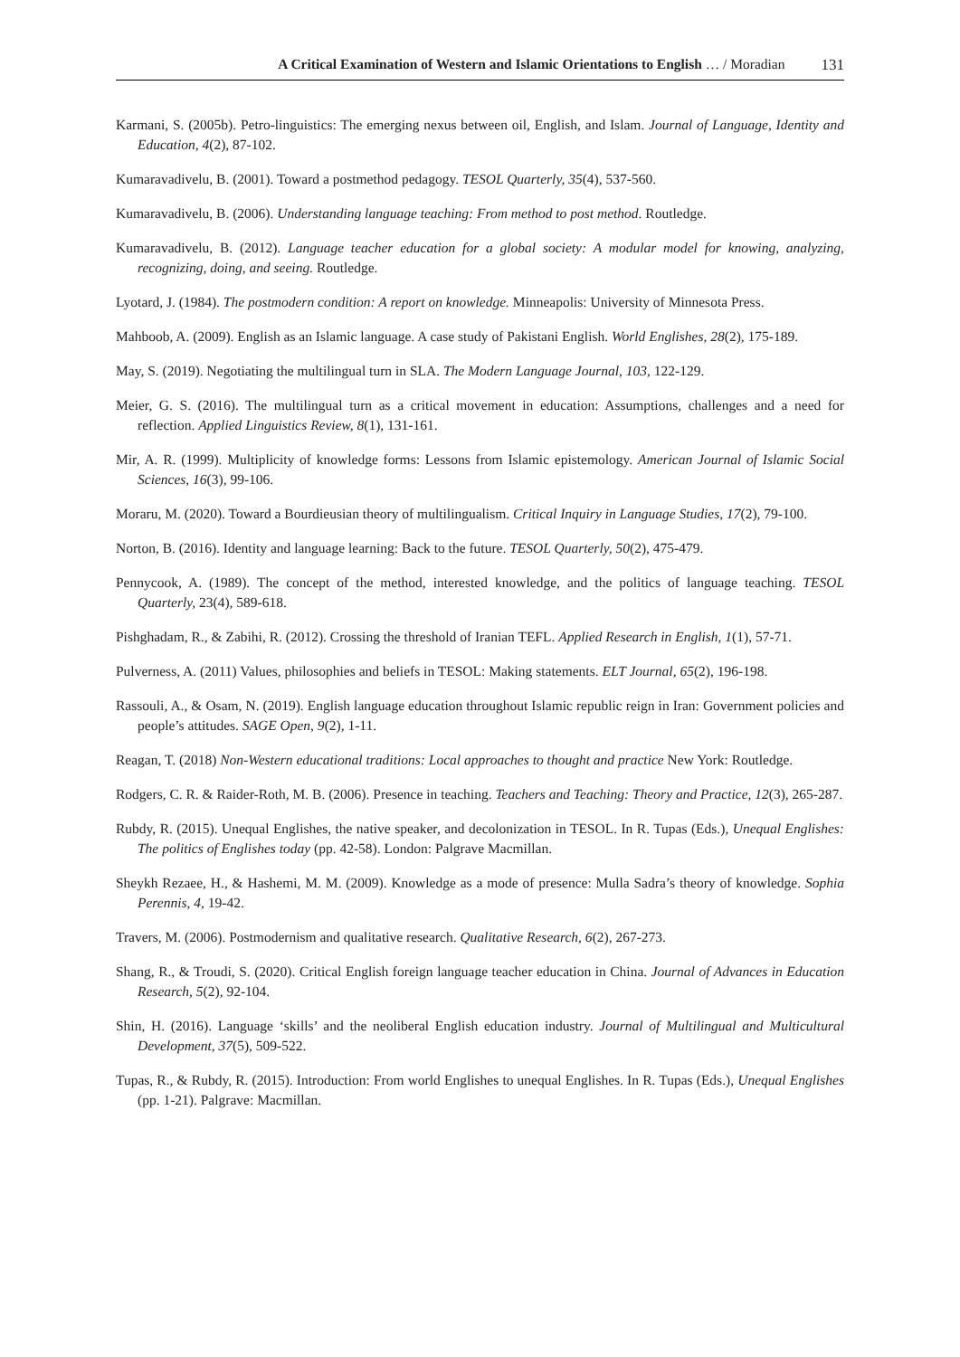A Critical Examination of Western and Islamic Orientations to English … / Moradian 131
Karmani, S. (2005b). Petro-linguistics: The emerging nexus between oil, English, and Islam. Journal of Language, Identity and Education, 4(2), 87-102.
Kumaravadivelu, B. (2001). Toward a postmethod pedagogy. TESOL Quarterly, 35(4), 537-560.
Kumaravadivelu, B. (2006). Understanding language teaching: From method to post method. Routledge.
Kumaravadivelu, B. (2012). Language teacher education for a global society: A modular model for knowing, analyzing, recognizing, doing, and seeing. Routledge.
Lyotard, J. (1984). The postmodern condition: A report on knowledge. Minneapolis: University of Minnesota Press.
Mahboob, A. (2009). English as an Islamic language. A case study of Pakistani English. World Englishes, 28(2), 175-189.
May, S. (2019). Negotiating the multilingual turn in SLA. The Modern Language Journal, 103, 122-129.
Meier, G. S. (2016). The multilingual turn as a critical movement in education: Assumptions, challenges and a need for reflection. Applied Linguistics Review, 8(1), 131-161.
Mir, A. R. (1999). Multiplicity of knowledge forms: Lessons from Islamic epistemology. American Journal of Islamic Social Sciences, 16(3), 99-106.
Moraru, M. (2020). Toward a Bourdieusian theory of multilingualism. Critical Inquiry in Language Studies, 17(2), 79-100.
Norton, B. (2016). Identity and language learning: Back to the future. TESOL Quarterly, 50(2), 475-479.
Pennycook, A. (1989). The concept of the method, interested knowledge, and the politics of language teaching. TESOL Quarterly, 23(4), 589-618.
Pishghadam, R., & Zabihi, R. (2012). Crossing the threshold of Iranian TEFL. Applied Research in English, 1(1), 57-71.
Pulverness, A. (2011) Values, philosophies and beliefs in TESOL: Making statements. ELT Journal, 65(2), 196-198.
Rassouli, A., & Osam, N. (2019). English language education throughout Islamic republic reign in Iran: Government policies and people’s attitudes. SAGE Open, 9(2), 1-11.
Reagan, T. (2018) Non-Western educational traditions: Local approaches to thought and practice New York: Routledge.
Rodgers, C. R. & Raider-Roth, M. B. (2006). Presence in teaching. Teachers and Teaching: Theory and Practice, 12(3), 265-287.
Rubdy, R. (2015). Unequal Englishes, the native speaker, and decolonization in TESOL. In R. Tupas (Eds.), Unequal Englishes: The politics of Englishes today (pp. 42-58). London: Palgrave Macmillan.
Sheykh Rezaee, H., & Hashemi, M. M. (2009). Knowledge as a mode of presence: Mulla Sadra’s theory of knowledge. Sophia Perennis, 4, 19-42.
Travers, M. (2006). Postmodernism and qualitative research. Qualitative Research, 6(2), 267-273.
Shang, R., & Troudi, S. (2020). Critical English foreign language teacher education in China. Journal of Advances in Education Research, 5(2), 92-104.
Shin, H. (2016). Language ‘skills’ and the neoliberal English education industry. Journal of Multilingual and Multicultural Development, 37(5), 509-522.
Tupas, R., & Rubdy, R. (2015). Introduction: From world Englishes to unequal Englishes. In R. Tupas (Eds.), Unequal Englishes (pp. 1-21). Palgrave: Macmillan.